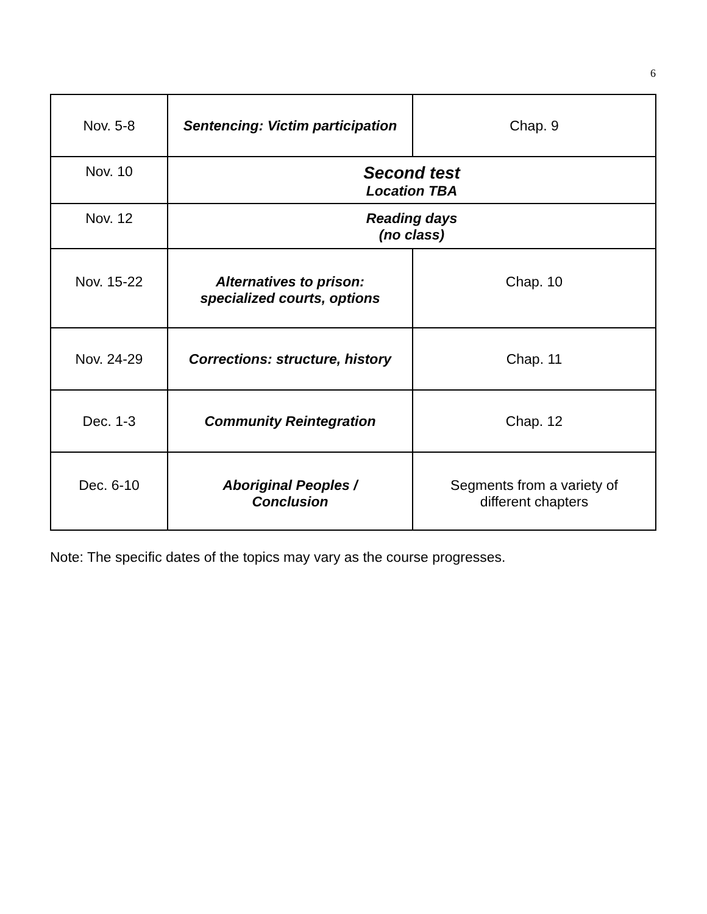6
| Nov. 5-8 | Sentencing: Victim participation | Chap. 9 |
| Nov. 10 | Second test Location TBA | |
| Nov. 12 | Reading days (no class) | |
| Nov. 15-22 | Alternatives to prison: specialized courts, options | Chap. 10 |
| Nov. 24-29 | Corrections: structure, history | Chap. 11 |
| Dec. 1-3 | Community Reintegration | Chap. 12 |
| Dec. 6-10 | Aboriginal Peoples / Conclusion | Segments from a variety of different chapters |
Note: The specific dates of the topics may vary as the course progresses.